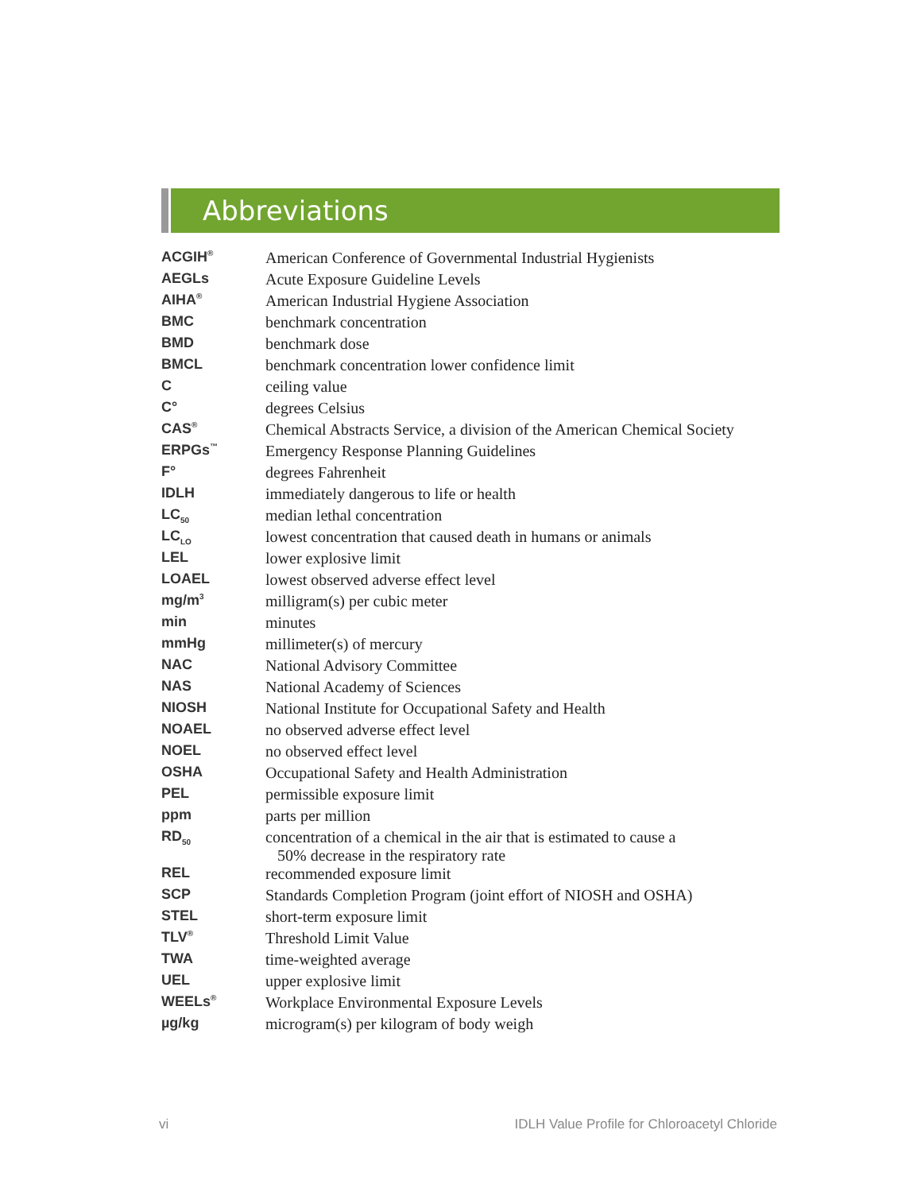Abbreviations
| ACGIH<sup>®</sup> | American Conference of Governmental Industrial Hygienists |
| AEGLs | Acute Exposure Guideline Levels |
| AIHA<sup>®</sup> | American Industrial Hygiene Association |
| BMC | benchmark concentration |
| BMD | benchmark dose |
| BMCL | benchmark concentration lower confidence limit |
| C | ceiling value |
| C° | degrees Celsius |
| CAS<sup>®</sup> | Chemical Abstracts Service, a division of the American Chemical Society |
| ERPGs<sup>™</sup> | Emergency Response Planning Guidelines |
| F° | degrees Fahrenheit |
| IDLH | immediately dangerous to life or health |
| LC<sub>50</sub> | median lethal concentration |
| LC<sub>LO</sub> | lowest concentration that caused death in humans or animals |
| LEL | lower explosive limit |
| LOAEL | lowest observed adverse effect level |
| mg/m<sup>3</sup> | milligram(s) per cubic meter |
| min | minutes |
| mmHg | millimeter(s) of mercury |
| NAC | National Advisory Committee |
| NAS | National Academy of Sciences |
| NIOSH | National Institute for Occupational Safety and Health |
| NOAEL | no observed adverse effect level |
| NOEL | no observed effect level |
| OSHA | Occupational Safety and Health Administration |
| PEL | permissible exposure limit |
| ppm | parts per million |
| RD<sub>50</sub> | concentration of a chemical in the air that is estimated to cause a 50% decrease in the respiratory rate |
| REL | recommended exposure limit |
| SCP | Standards Completion Program (joint effort of NIOSH and OSHA) |
| STEL | short-term exposure limit |
| TLV<sup>®</sup> | Threshold Limit Value |
| TWA | time-weighted average |
| UEL | upper explosive limit |
| WEELs<sup>®</sup> | Workplace Environmental Exposure Levels |
| µg/kg | microgram(s) per kilogram of body weigh |
vi IDLH Value Profile for Chloroacetyl Chloride